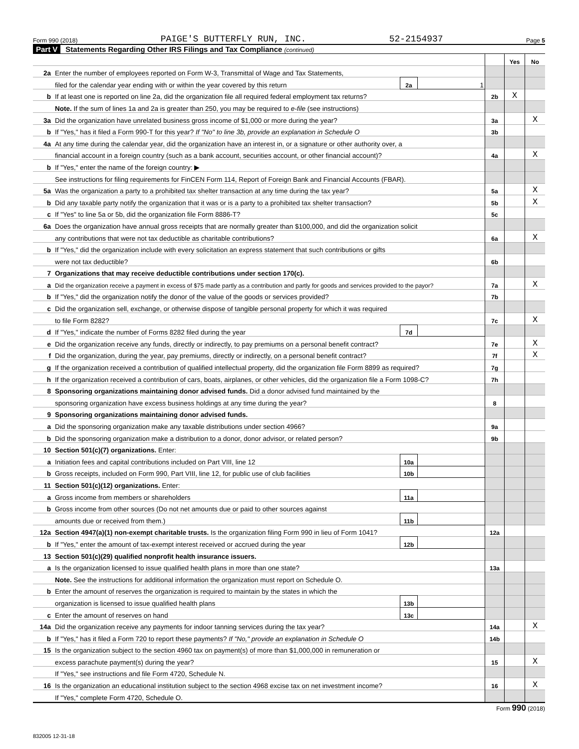Form 990 (2018) PAIGE'S BUTTERFLY RUN, INC. 52-2154937 Page 5
Part V Statements Regarding Other IRS Filings and Tax Compliance (continued)
| | | | | | Yes | No |
| 2a | Enter the number of employees reported on Form W-3, Transmittal of Wage and Tax Statements, | | | | | |
| | filed for the calendar year ending with or within the year covered by this return | 2a | 1 | | | |
| b | If at least one is reported on line 2a, did the organization file all required federal employment tax returns? | | | 2b | X | |
| | Note. If the sum of lines 1a and 2a is greater than 250, you may be required to e-file (see instructions) | | | | | |
| 3a | Did the organization have unrelated business gross income of $1,000 or more during the year? | | | 3a | | X |
| b | If "Yes," has it filed a Form 990-T for this year? If "No" to line 3b, provide an explanation in Schedule O | | | 3b | | |
| 4a | At any time during the calendar year, did the organization have an interest in, or a signature or other authority over, a | | | | | |
| | financial account in a foreign country (such as a bank account, securities account, or other financial account)? | | | 4a | | X |
| b | If "Yes," enter the name of the foreign country: ▶ | | | | | |
| | See instructions for filing requirements for FinCEN Form 114, Report of Foreign Bank and Financial Accounts (FBAR). | | | | | |
| 5a | Was the organization a party to a prohibited tax shelter transaction at any time during the tax year? | | | 5a | | X |
| b | Did any taxable party notify the organization that it was or is a party to a prohibited tax shelter transaction? | | | 5b | | X |
| c | If "Yes" to line 5a or 5b, did the organization file Form 8886-T? | | | 5c | | |
| 6a | Does the organization have annual gross receipts that are normally greater than $100,000, and did the organization solicit | | | | | |
| | any contributions that were not tax deductible as charitable contributions? | | | 6a | | X |
| b | If "Yes," did the organization include with every solicitation an express statement that such contributions or gifts | | | | | |
| | were not tax deductible? | | | 6b | | |
| 7 | Organizations that may receive deductible contributions under section 170(c). | | | | | |
| a | Did the organization receive a payment in excess of $75 made partly as a contribution and partly for goods and services provided to the payor? | | | 7a | | X |
| b | If "Yes," did the organization notify the donor of the value of the goods or services provided? | | | 7b | | |
| c | Did the organization sell, exchange, or otherwise dispose of tangible personal property for which it was required | | | | | |
| | to file Form 8282? | | | 7c | | X |
| d | If "Yes," indicate the number of Forms 8282 filed during the year | 7d | | | | |
| e | Did the organization receive any funds, directly or indirectly, to pay premiums on a personal benefit contract? | | | 7e | | X |
| f | Did the organization, during the year, pay premiums, directly or indirectly, on a personal benefit contract? | | | 7f | | X |
| g | If the organization received a contribution of qualified intellectual property, did the organization file Form 8899 as required? | | | 7g | | |
| h | If the organization received a contribution of cars, boats, airplanes, or other vehicles, did the organization file a Form 1098-C? | | | 7h | | |
| 8 | Sponsoring organizations maintaining donor advised funds. Did a donor advised fund maintained by the | | | | | |
| | sponsoring organization have excess business holdings at any time during the year? | | | 8 | | |
| 9 | Sponsoring organizations maintaining donor advised funds. | | | | | |
| a | Did the sponsoring organization make any taxable distributions under section 4966? | | | 9a | | |
| b | Did the sponsoring organization make a distribution to a donor, donor advisor, or related person? | | | 9b | | |
| 10 | Section 501(c)(7) organizations. Enter: | | | | | |
| a | Initiation fees and capital contributions included on Part VIII, line 12 | 10a | | | | |
| b | Gross receipts, included on Form 990, Part VIII, line 12, for public use of club facilities | 10b | | | | |
| 11 | Section 501(c)(12) organizations. Enter: | | | | | |
| a | Gross income from members or shareholders | 11a | | | | |
| b | Gross income from other sources (Do not net amounts due or paid to other sources against | | | | | |
| | amounts due or received from them.) | 11b | | | | |
| 12a | Section 4947(a)(1) non-exempt charitable trusts. Is the organization filing Form 990 in lieu of Form 1041? | | | 12a | | |
| b | If "Yes," enter the amount of tax-exempt interest received or accrued during the year | 12b | | | | |
| 13 | Section 501(c)(29) qualified nonprofit health insurance issuers. | | | | | |
| a | Is the organization licensed to issue qualified health plans in more than one state? | | | 13a | | |
| | Note. See the instructions for additional information the organization must report on Schedule O. | | | | | |
| b | Enter the amount of reserves the organization is required to maintain by the states in which the | | | | | |
| | organization is licensed to issue qualified health plans | 13b | | | | |
| c | Enter the amount of reserves on hand | 13c | | | | |
| 14a | Did the organization receive any payments for indoor tanning services during the tax year? | | | 14a | | X |
| b | If "Yes," has it filed a Form 720 to report these payments? If "No," provide an explanation in Schedule O | | | 14b | | |
| 15 | Is the organization subject to the section 4960 tax on payment(s) of more than $1,000,000 in remuneration or | | | | | |
| | excess parachute payment(s) during the year? | | | 15 | | X |
| | If "Yes," see instructions and file Form 4720, Schedule N. | | | | | |
| 16 | Is the organization an educational institution subject to the section 4968 excise tax on net investment income? | | | 16 | | X |
| | If "Yes," complete Form 4720, Schedule O. | | | | | |
Form 990 (2018)
832005 12-31-18